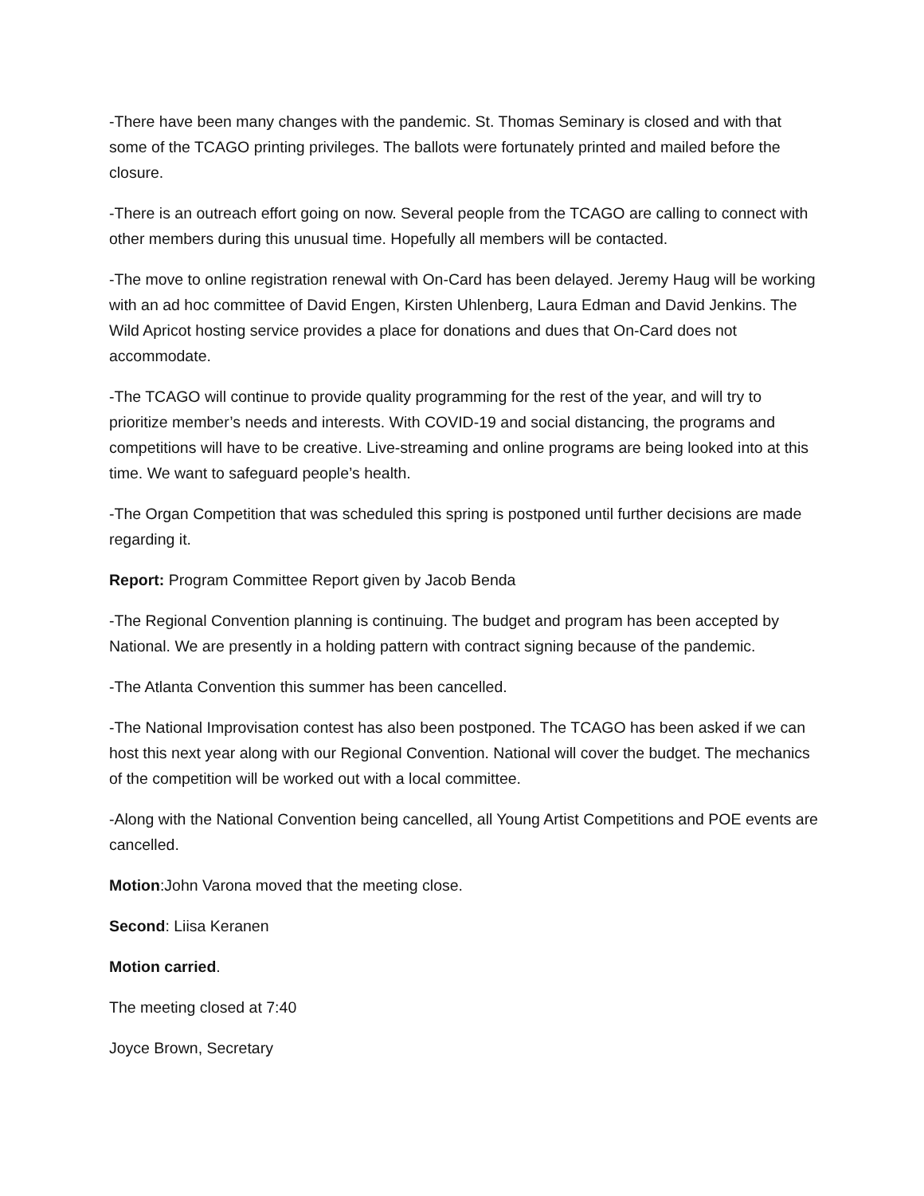-There have been many changes with the pandemic. St. Thomas Seminary is closed and with that some of the TCAGO printing privileges. The ballots were fortunately printed and mailed before the closure.
-There is an outreach effort going on now. Several people from the TCAGO are calling to connect with other members during this unusual time. Hopefully all members will be contacted.
-The move to online registration renewal with On-Card has been delayed. Jeremy Haug will be working with an ad hoc committee of David Engen, Kirsten Uhlenberg, Laura Edman and David Jenkins. The Wild Apricot hosting service provides a place for donations and dues that On-Card does not accommodate.
-The TCAGO will continue to provide quality programming for the rest of the year, and will try to prioritize member’s needs and interests. With COVID-19 and social distancing, the programs and competitions will have to be creative. Live-streaming and online programs are being looked into at this time. We want to safeguard people’s health.
-The Organ Competition that was scheduled this spring is postponed until further decisions are made regarding it.
Report: Program Committee Report given by Jacob Benda
-The Regional Convention planning is continuing. The budget and program has been accepted by National. We are presently in a holding pattern with contract signing because of the pandemic.
-The Atlanta Convention this summer has been cancelled.
-The National Improvisation contest has also been postponed. The TCAGO has been asked if we can host this next year along with our Regional Convention. National will cover the budget. The mechanics of the competition will be worked out with a local committee.
-Along with the National Convention being cancelled, all Young Artist Competitions and POE events are cancelled.
Motion:John Varona moved that the meeting close.
Second: Liisa Keranen
Motion carried.
The meeting closed at 7:40
Joyce Brown, Secretary